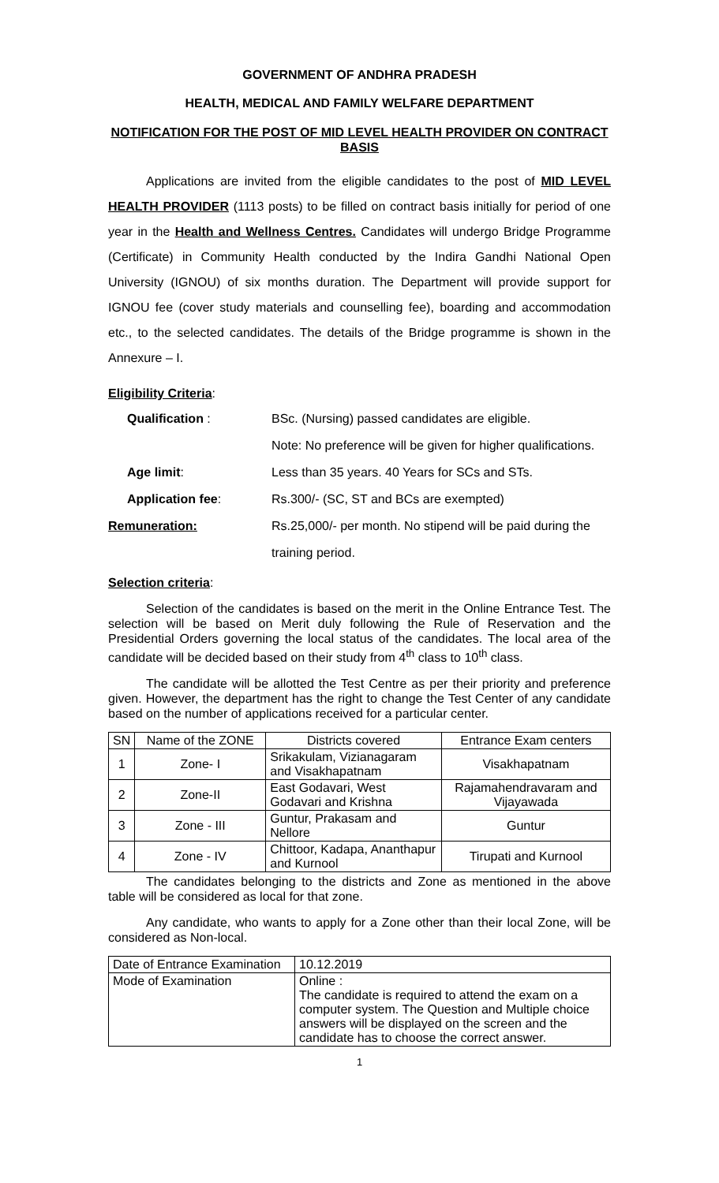GOVERNMENT OF ANDHRA PRADESH
HEALTH, MEDICAL AND FAMILY WELFARE DEPARTMENT
NOTIFICATION FOR THE POST OF MID LEVEL HEALTH PROVIDER ON CONTRACT BASIS
Applications are invited from the eligible candidates to the post of MID LEVEL HEALTH PROVIDER (1113 posts) to be filled on contract basis initially for period of one year in the Health and Wellness Centres. Candidates will undergo Bridge Programme (Certificate) in Community Health conducted by the Indira Gandhi National Open University (IGNOU) of six months duration. The Department will provide support for IGNOU fee (cover study materials and counselling fee), boarding and accommodation etc., to the selected candidates. The details of the Bridge programme is shown in the Annexure – I.
Eligibility Criteria:
| Qualification : | BSc. (Nursing) passed candidates are eligible. |
| | Note: No preference will be given for higher qualifications. |
| Age limit : | Less than 35 years. 40 Years for SCs and STs. |
| Application fee : | Rs.300/- (SC, ST and BCs are exempted) |
| Remuneration: | Rs.25,000/- per month. No stipend will be paid during the |
| | training period. |
Selection criteria:
Selection of the candidates is based on the merit in the Online Entrance Test. The selection will be based on Merit duly following the Rule of Reservation and the Presidential Orders governing the local status of the candidates. The local area of the candidate will be decided based on their study from 4<sup>th</sup> class to 10<sup>th</sup> class.
The candidate will be allotted the Test Centre as per their priority and preference given. However, the department has the right to change the Test Center of any candidate based on the number of applications received for a particular center.
| SN | Name of the ZONE | Districts covered | Entrance Exam centers |
| --- | --- | --- | --- |
| 1 | Zone- I | Srikakulam, Vizianagaram and Visakhapatnam | Visakhapatnam |
| 2 | Zone-II | East Godavari, West Godavari and Krishna | Rajamahendravaram and Vijayawada |
| 3 | Zone - III | Guntur, Prakasam and Nellore | Guntur |
| 4 | Zone - IV | Chittoor, Kadapa, Ananthapur and Kurnool | Tirupati and Kurnool |
The candidates belonging to the districts and Zone as mentioned in the above table will be considered as local for that zone.
Any candidate, who wants to apply for a Zone other than their local Zone, will be considered as Non-local.
| Date of Entrance Examination | 10.12.2019 |
| Mode of Examination | Online : The candidate is required to attend the exam on a computer system. The Question and Multiple choice answers will be displayed on the screen and the candidate has to choose the correct answer. |
1